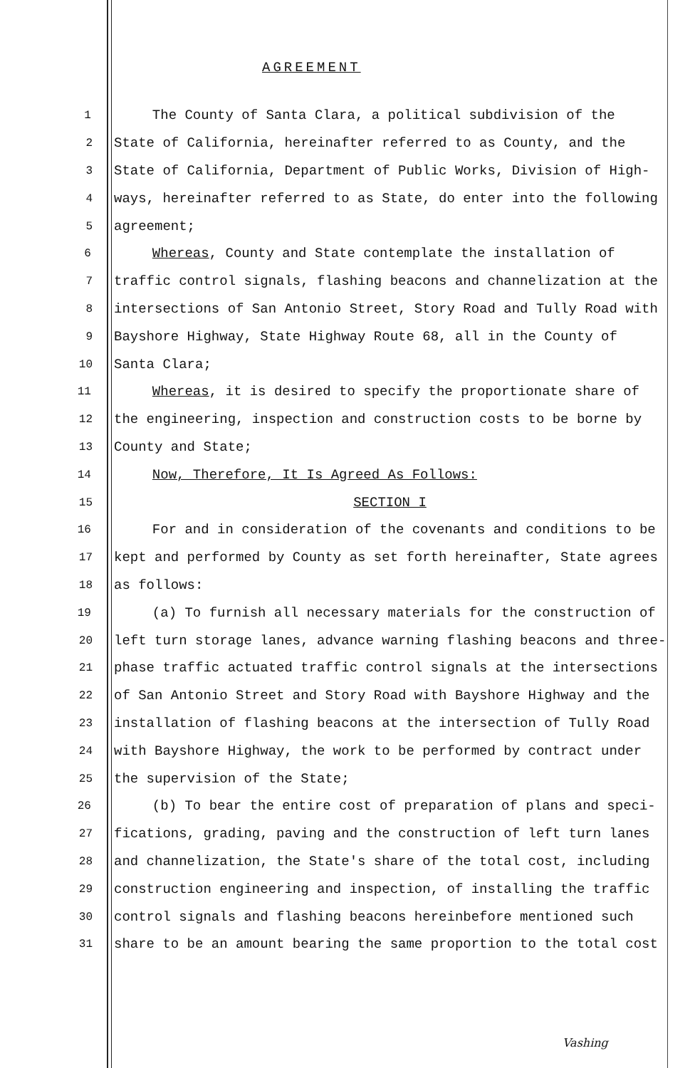AGREEMENT
1 The County of Santa Clara, a political subdivision of the
2 State of California, hereinafter referred to as County, and the
3 State of California, Department of Public Works, Division of High-
4 ways, hereinafter referred to as State, do enter into the following
5 agreement;
6 Whereas, County and State contemplate the installation of
7 traffic control signals, flashing beacons and channelization at the
8 intersections of San Antonio Street, Story Road and Tully Road with
9 Bayshore Highway, State Highway Route 68, all in the County of
10 Santa Clara;
11 Whereas, it is desired to specify the proportionate share of
12 the engineering, inspection and construction costs to be borne by
13 County and State;
14 Now, Therefore, It Is Agreed As Follows:
15 SECTION I
16 For and in consideration of the covenants and conditions to be
17 kept and performed by County as set forth hereinafter, State agrees
18 as follows:
19 (a) To furnish all necessary materials for the construction of
20 left turn storage lanes, advance warning flashing beacons and three-
21 phase traffic actuated traffic control signals at the intersections
22 of San Antonio Street and Story Road with Bayshore Highway and the
23 installation of flashing beacons at the intersection of Tully Road
24 with Bayshore Highway, the work to be performed by contract under
25 the supervision of the State;
26 (b) To bear the entire cost of preparation of plans and speci-
27 fications, grading, paving and the construction of left turn lanes
28 and channelization, the State's share of the total cost, including
29 construction engineering and inspection, of installing the traffic
30 control signals and flashing beacons hereinbefore mentioned such
31 share to be an amount bearing the same proportion to the total cost
Vashing